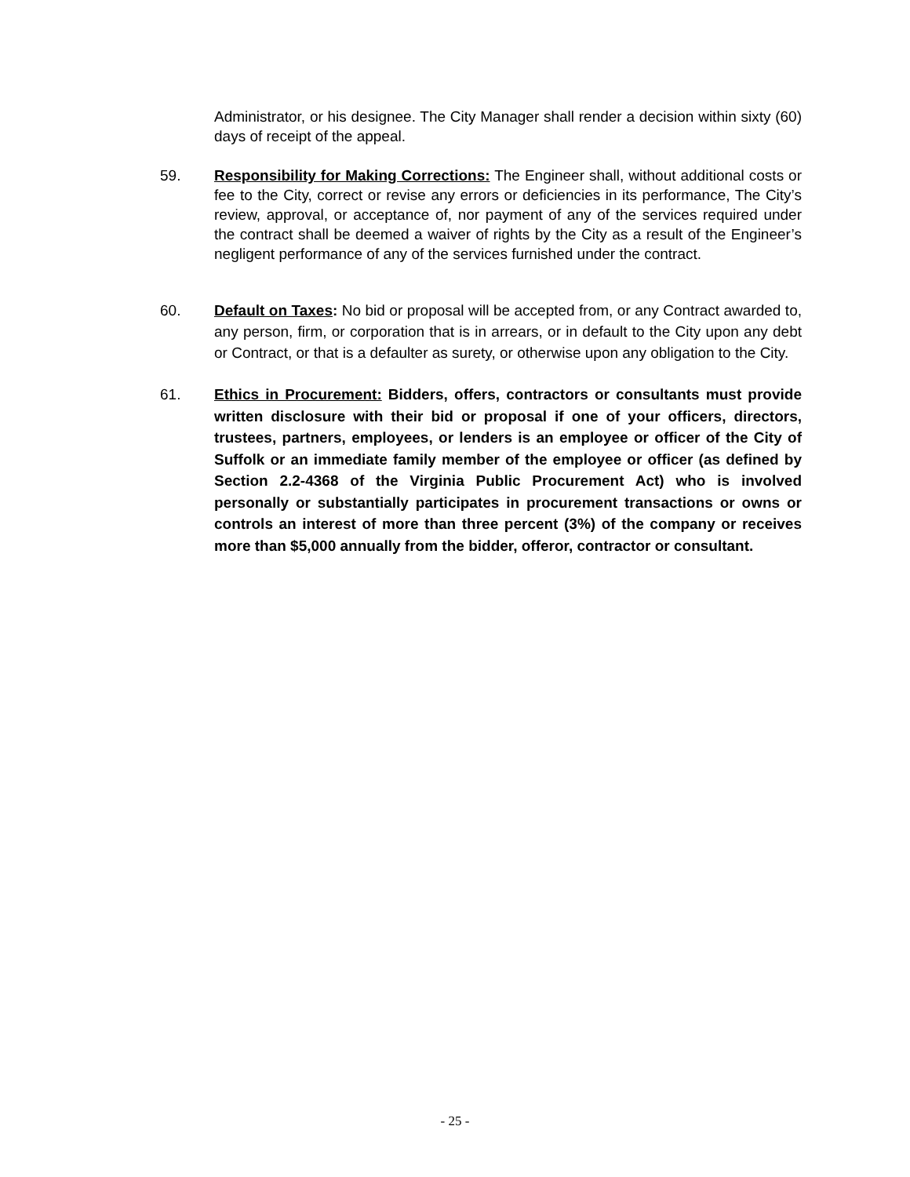Administrator, or his designee. The City Manager shall render a decision within sixty (60) days of receipt of the appeal.
59. Responsibility for Making Corrections: The Engineer shall, without additional costs or fee to the City, correct or revise any errors or deficiencies in its performance, The City’s review, approval, or acceptance of, nor payment of any of the services required under the contract shall be deemed a waiver of rights by the City as a result of the Engineer’s negligent performance of any of the services furnished under the contract.
60. Default on Taxes: No bid or proposal will be accepted from, or any Contract awarded to, any person, firm, or corporation that is in arrears, or in default to the City upon any debt or Contract, or that is a defaulter as surety, or otherwise upon any obligation to the City.
61. Ethics in Procurement: Bidders, offers, contractors or consultants must provide written disclosure with their bid or proposal if one of your officers, directors, trustees, partners, employees, or lenders is an employee or officer of the City of Suffolk or an immediate family member of the employee or officer (as defined by Section 2.2-4368 of the Virginia Public Procurement Act) who is involved personally or substantially participates in procurement transactions or owns or controls an interest of more than three percent (3%) of the company or receives more than $5,000 annually from the bidder, offeror, contractor or consultant.
- 25 -